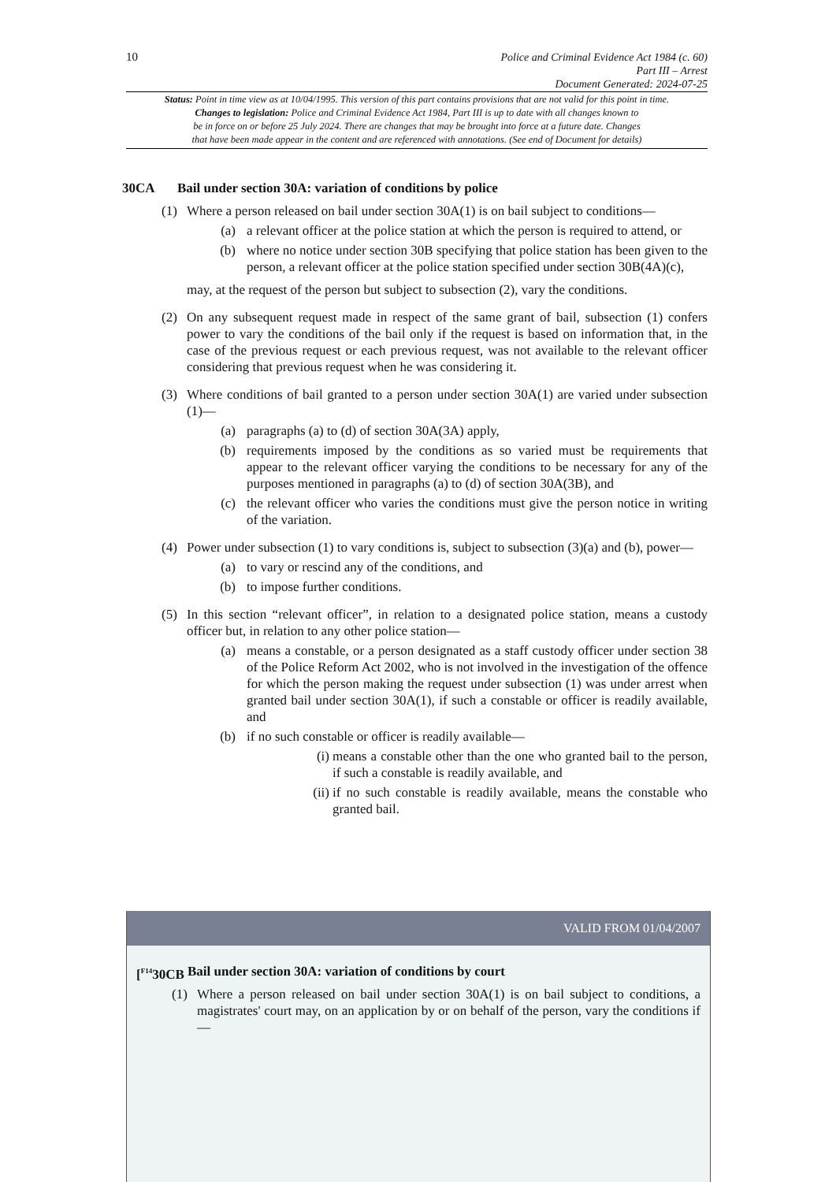10
Police and Criminal Evidence Act 1984 (c. 60)
Part III – Arrest
Document Generated: 2024-07-25
Status: Point in time view as at 10/04/1995. This version of this part contains provisions that are not valid for this point in time.
Changes to legislation: Police and Criminal Evidence Act 1984, Part III is up to date with all changes known to
be in force on or before 25 July 2024. There are changes that may be brought into force at a future date. Changes
that have been made appear in the content and are referenced with annotations. (See end of Document for details)
30CA Bail under section 30A: variation of conditions by police
(1) Where a person released on bail under section 30A(1) is on bail subject to conditions—
(a) a relevant officer at the police station at which the person is required to attend, or
(b) where no notice under section 30B specifying that police station has been given to the person, a relevant officer at the police station specified under section 30B(4A)(c),
may, at the request of the person but subject to subsection (2), vary the conditions.
(2) On any subsequent request made in respect of the same grant of bail, subsection (1) confers power to vary the conditions of the bail only if the request is based on information that, in the case of the previous request or each previous request, was not available to the relevant officer considering that previous request when he was considering it.
(3) Where conditions of bail granted to a person under section 30A(1) are varied under subsection (1)—
(a) paragraphs (a) to (d) of section 30A(3A) apply,
(b) requirements imposed by the conditions as so varied must be requirements that appear to the relevant officer varying the conditions to be necessary for any of the purposes mentioned in paragraphs (a) to (d) of section 30A(3B), and
(c) the relevant officer who varies the conditions must give the person notice in writing of the variation.
(4) Power under subsection (1) to vary conditions is, subject to subsection (3)(a) and (b), power—
(a) to vary or rescind any of the conditions, and
(b) to impose further conditions.
(5) In this section “relevant officer”, in relation to a designated police station, means a custody officer but, in relation to any other police station—
(a) means a constable, or a person designated as a staff custody officer under section 38 of the Police Reform Act 2002, who is not involved in the investigation of the offence for which the person making the request under subsection (1) was under arrest when granted bail under section 30A(1), if such a constable or officer is readily available, and
(b) if no such constable or officer is readily available—
(i) means a constable other than the one who granted bail to the person, if such a constable is readily available, and
(ii) if no such constable is readily available, means the constable who granted bail.
VALID FROM 01/04/2007
[<sup>F14</sup>30CB
Bail under section 30A: variation of conditions by court
(1) Where a person released on bail under section 30A(1) is on bail subject to conditions, a magistrates' court may, on an application by or on behalf of the person, vary the conditions if—